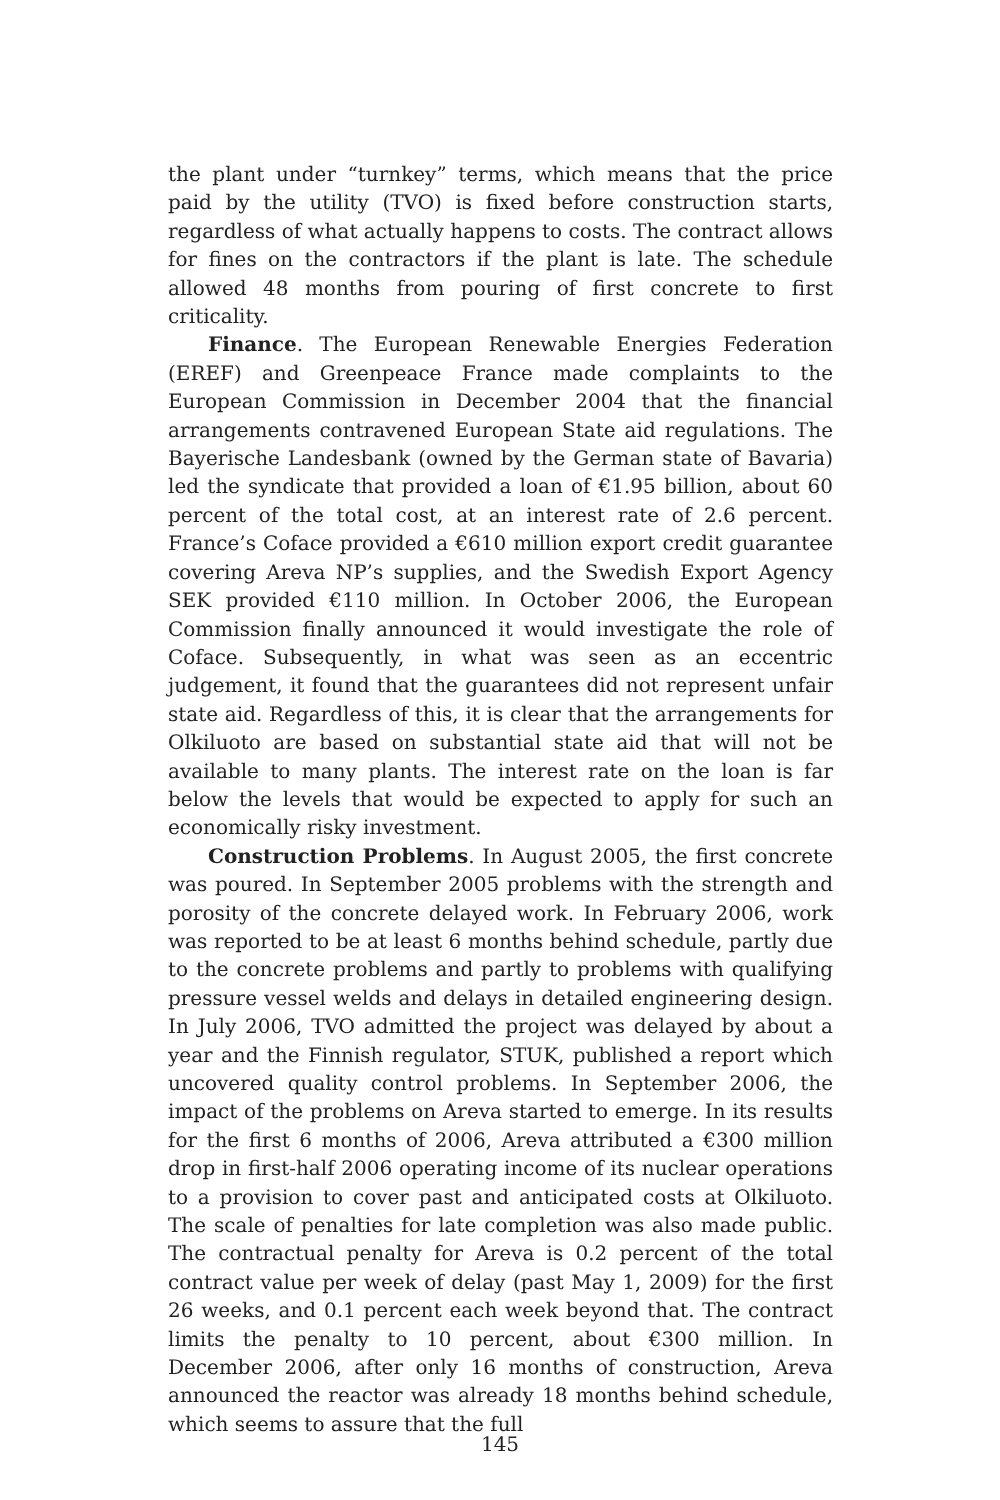the plant under “turnkey” terms, which means that the price paid by the utility (TVO) is fixed before construction starts, regardless of what actually happens to costs. The contract allows for fines on the contractors if the plant is late. The schedule allowed 48 months from pouring of first concrete to first criticality.
Finance. The European Renewable Energies Federation (EREF) and Greenpeace France made complaints to the European Commission in December 2004 that the financial arrangements contravened European State aid regulations. The Bayerische Landesbank (owned by the German state of Bavaria) led the syndicate that provided a loan of €1.95 billion, about 60 percent of the total cost, at an interest rate of 2.6 percent. France’s Coface provided a €610 million export credit guarantee covering Areva NP’s supplies, and the Swedish Export Agency SEK provided €110 million. In October 2006, the European Commission finally announced it would investigate the role of Coface. Subsequently, in what was seen as an eccentric judgement, it found that the guarantees did not represent unfair state aid. Regardless of this, it is clear that the arrangements for Olkiluoto are based on substantial state aid that will not be available to many plants. The interest rate on the loan is far below the levels that would be expected to apply for such an economically risky investment.
Construction Problems. In August 2005, the first concrete was poured. In September 2005 problems with the strength and porosity of the concrete delayed work. In February 2006, work was reported to be at least 6 months behind schedule, partly due to the concrete problems and partly to problems with qualifying pressure vessel welds and delays in detailed engineering design. In July 2006, TVO admitted the project was delayed by about a year and the Finnish regulator, STUK, published a report which uncovered quality control problems. In September 2006, the impact of the problems on Areva started to emerge. In its results for the first 6 months of 2006, Areva attributed a €300 million drop in first-half 2006 operating income of its nuclear operations to a provision to cover past and anticipated costs at Olkiluoto. The scale of penalties for late completion was also made public. The contractual penalty for Areva is 0.2 percent of the total contract value per week of delay (past May 1, 2009) for the first 26 weeks, and 0.1 percent each week beyond that. The contract limits the penalty to 10 percent, about €300 million. In December 2006, after only 16 months of construction, Areva announced the reactor was already 18 months behind schedule, which seems to assure that the full
145